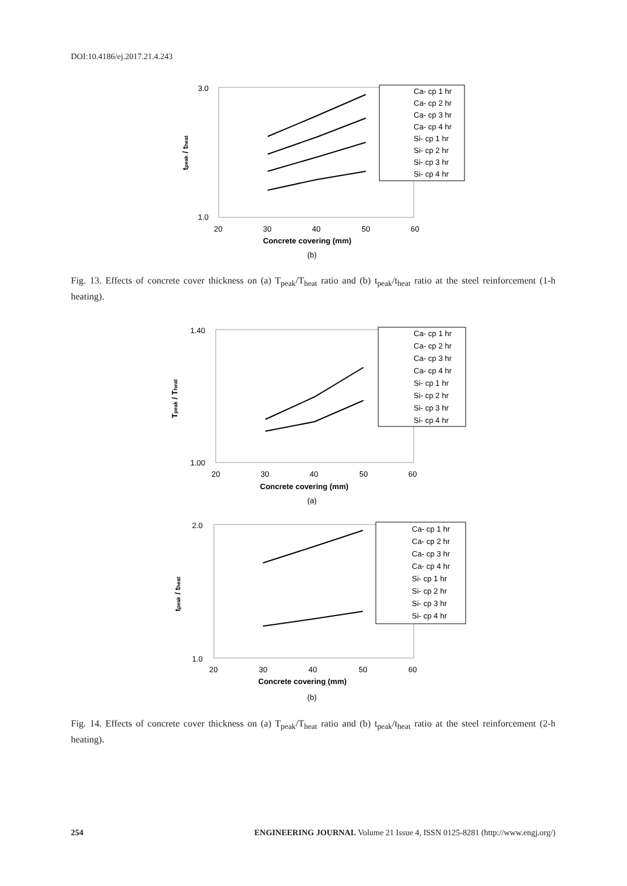DOI:10.4186/ej.2017.21.4.243
tpeak / theat
3.0
1.0
20
30
40
50
60
Concrete covering (mm)
Ca- cp 1 hr
Ca- cp 2 hr
Ca- cp 3 hr
Ca- cp 4 hr
Si- cp 1 hr
Si- cp 2 hr
Si- cp 3 hr
Si- cp 4 hr
(b)
Fig. 13. Effects of concrete cover thickness on (a) T<sub>peak</sub>/T<sub>heat</sub> ratio and (b) t<sub>peak</sub>/t<sub>heat</sub> ratio at the steel reinforcement (1-h heating).
Tpeak / Theat
1.40
1.00
20
30
40
50
60
Concrete covering (mm)
Ca- cp 1 hr
Ca- cp 2 hr
Ca- cp 3 hr
Ca- cp 4 hr
Si- cp 1 hr
Si- cp 2 hr
Si- cp 3 hr
Si- cp 4 hr
(a)
tpeak / theat
2.0
1.0
20
30
40
50
60
Concrete covering (mm)
Ca- cp 1 hr
Ca- cp 2 hr
Ca- cp 3 hr
Ca- cp 4 hr
Si- cp 1 hr
Si- cp 2 hr
Si- cp 3 hr
Si- cp 4 hr
(b)
Fig. 14. Effects of concrete cover thickness on (a) T<sub>peak</sub>/T<sub>heat</sub> ratio and (b) t<sub>peak</sub>/t<sub>heat</sub> ratio at the steel reinforcement (2-h heating).
254 ENGINEERING JOURNAL Volume 21 Issue 4, ISSN 0125-8281 (http://www.engj.org/)